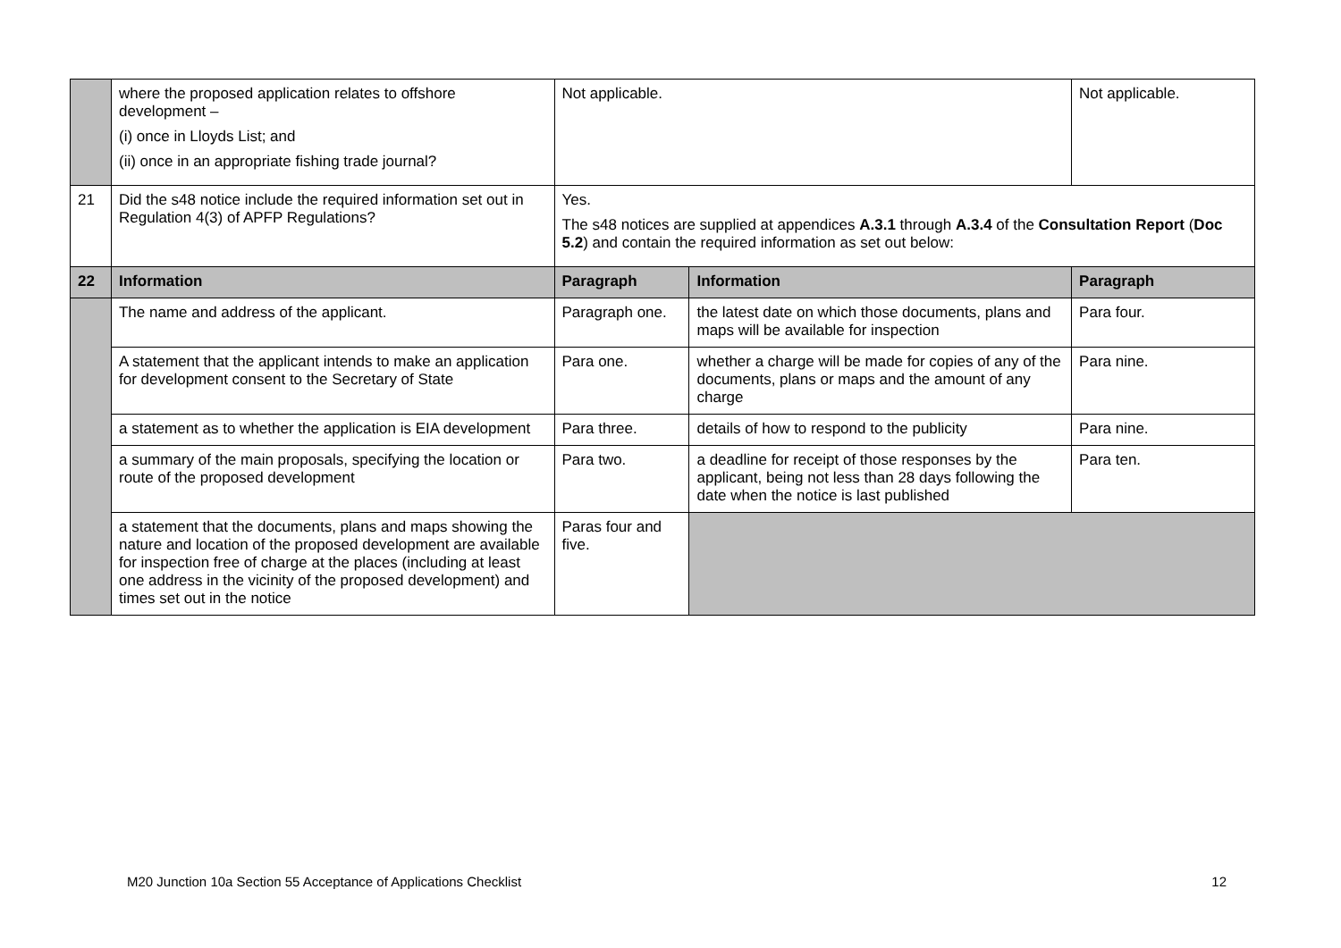| | where the proposed application relates to offshore development – (i) once in Lloyds List; and (ii) once in an appropriate fishing trade journal? | Not applicable. | | Not applicable. |
| 21 | Did the s48 notice include the required information set out in Regulation 4(3) of APFP Regulations? | Yes. The s48 notices are supplied at appendices A.3.1 through A.3.4 of the Consultation Report ( Doc 5.2 ) and contain the required information as set out below: | | |
| 22 | Information | Paragraph | Information | Paragraph |
| | The name and address of the applicant. | Paragraph one. | the latest date on which those documents, plans and maps will be available for inspection | Para four. |
| | A statement that the applicant intends to make an application for development consent to the Secretary of State | Para one. | whether a charge will be made for copies of any of the documents, plans or maps and the amount of any charge | Para nine. |
| | a statement as to whether the application is EIA development | Para three. | details of how to respond to the publicity | Para nine. |
| | a summary of the main proposals, specifying the location or route of the proposed development | Para two. | a deadline for receipt of those responses by the applicant, being not less than 28 days following the date when the notice is last published | Para ten. |
| | a statement that the documents, plans and maps showing the nature and location of the proposed development are available for inspection free of charge at the places (including at least one address in the vicinity of the proposed development) and times set out in the notice | Paras four and five. | | |
M20 Junction 10a Section 55 Acceptance of Applications Checklist 12